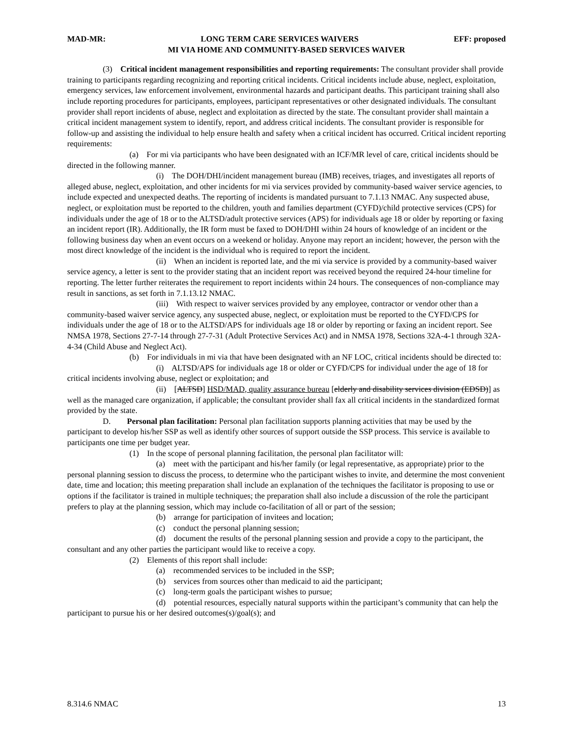MAD-MR: LONG TERM CARE SERVICES WAIVERS EFF: proposed
MI VIA HOME AND COMMUNITY-BASED SERVICES WAIVER
(3) Critical incident management responsibilities and reporting requirements: The consultant provider shall provide training to participants regarding recognizing and reporting critical incidents. Critical incidents include abuse, neglect, exploitation, emergency services, law enforcement involvement, environmental hazards and participant deaths. This participant training shall also include reporting procedures for participants, employees, participant representatives or other designated individuals. The consultant provider shall report incidents of abuse, neglect and exploitation as directed by the state. The consultant provider shall maintain a critical incident management system to identify, report, and address critical incidents. The consultant provider is responsible for follow-up and assisting the individual to help ensure health and safety when a critical incident has occurred. Critical incident reporting requirements:
(a) For mi via participants who have been designated with an ICF/MR level of care, critical incidents should be directed in the following manner.
(i) The DOH/DHI/incident management bureau (IMB) receives, triages, and investigates all reports of alleged abuse, neglect, exploitation, and other incidents for mi via services provided by community-based waiver service agencies, to include expected and unexpected deaths. The reporting of incidents is mandated pursuant to 7.1.13 NMAC. Any suspected abuse, neglect, or exploitation must be reported to the children, youth and families department (CYFD)/child protective services (CPS) for individuals under the age of 18 or to the ALTSD/adult protective services (APS) for individuals age 18 or older by reporting or faxing an incident report (IR). Additionally, the IR form must be faxed to DOH/DHI within 24 hours of knowledge of an incident or the following business day when an event occurs on a weekend or holiday. Anyone may report an incident; however, the person with the most direct knowledge of the incident is the individual who is required to report the incident.
(ii) When an incident is reported late, and the mi via service is provided by a community-based waiver service agency, a letter is sent to the provider stating that an incident report was received beyond the required 24-hour timeline for reporting. The letter further reiterates the requirement to report incidents within 24 hours. The consequences of non-compliance may result in sanctions, as set forth in 7.1.13.12 NMAC.
(iii) With respect to waiver services provided by any employee, contractor or vendor other than a community-based waiver service agency, any suspected abuse, neglect, or exploitation must be reported to the CYFD/CPS for individuals under the age of 18 or to the ALTSD/APS for individuals age 18 or older by reporting or faxing an incident report. See NMSA 1978, Sections 27-7-14 through 27-7-31 (Adult Protective Services Act) and in NMSA 1978, Sections 32A-4-1 through 32A-4-34 (Child Abuse and Neglect Act).
(b) For individuals in mi via that have been designated with an NF LOC, critical incidents should be directed to:
(i) ALTSD/APS for individuals age 18 or older or CYFD/CPS for individual under the age of 18 for critical incidents involving abuse, neglect or exploitation; and
(ii) [ALTSD] HSD/MAD, quality assurance bureau [elderly and disability services division (EDSD)] as well as the managed care organization, if applicable; the consultant provider shall fax all critical incidents in the standardized format provided by the state.
D. Personal plan facilitation: Personal plan facilitation supports planning activities that may be used by the participant to develop his/her SSP as well as identify other sources of support outside the SSP process. This service is available to participants one time per budget year.
(1) In the scope of personal planning facilitation, the personal plan facilitator will:
(a) meet with the participant and his/her family (or legal representative, as appropriate) prior to the personal planning session to discuss the process, to determine who the participant wishes to invite, and determine the most convenient date, time and location; this meeting preparation shall include an explanation of the techniques the facilitator is proposing to use or options if the facilitator is trained in multiple techniques; the preparation shall also include a discussion of the role the participant prefers to play at the planning session, which may include co-facilitation of all or part of the session;
(b) arrange for participation of invitees and location;
(c) conduct the personal planning session;
(d) document the results of the personal planning session and provide a copy to the participant, the consultant and any other parties the participant would like to receive a copy.
(2) Elements of this report shall include:
(a) recommended services to be included in the SSP;
(b) services from sources other than medicaid to aid the participant;
(c) long-term goals the participant wishes to pursue;
(d) potential resources, especially natural supports within the participant’s community that can help the participant to pursue his or her desired outcomes(s)/goal(s); and
8.314.6 NMAC 13